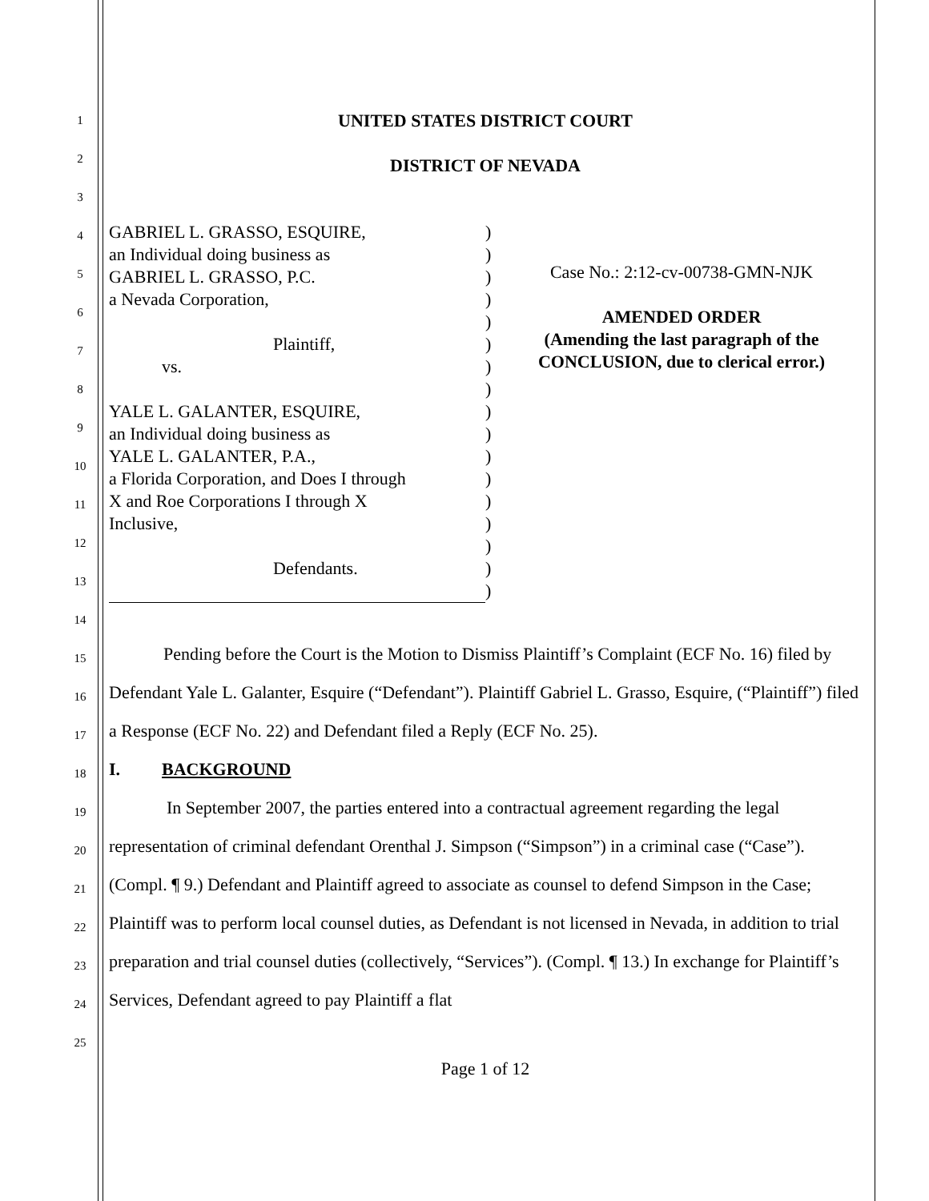1
2
3
4
5
6
7
8
9
10
11
12
13
14
15
16
17
18
19
20
21
22
23
24
25
UNITED STATES DISTRICT COURT
DISTRICT OF NEVADA
GABRIEL L. GRASSO, ESQUIRE,
an Individual doing business as
GABRIEL L. GRASSO, P.C.
a Nevada Corporation,
Plaintiff,
vs.
YALE L. GALANTER, ESQUIRE,
an Individual doing business as
YALE L. GALANTER, P.A.,
a Florida Corporation, and Does I through
X and Roe Corporations I through X
Inclusive,
Defendants.
)
)
)
)
)
)
)
)
)
)
)
)
)
)
)
)
)
Case No.: 2:12-cv-00738-GMN-NJK
AMENDED ORDER
(Amending the last paragraph of the
CONCLUSION, due to clerical error.)
Pending before the Court is the Motion to Dismiss Plaintiff’s Complaint (ECF No. 16) filed by Defendant Yale L. Galanter, Esquire (“Defendant”). Plaintiff Gabriel L. Grasso, Esquire, (“Plaintiff”) filed a Response (ECF No. 22) and Defendant filed a Reply (ECF No. 25).
I. BACKGROUND
In September 2007, the parties entered into a contractual agreement regarding the legal representation of criminal defendant Orenthal J. Simpson (“Simpson”) in a criminal case (“Case”). (Compl. ¶ 9.) Defendant and Plaintiff agreed to associate as counsel to defend Simpson in the Case; Plaintiff was to perform local counsel duties, as Defendant is not licensed in Nevada, in addition to trial preparation and trial counsel duties (collectively, “Services”). (Compl. ¶ 13.) In exchange for Plaintiff’s Services, Defendant agreed to pay Plaintiff a flat
Page 1 of 12